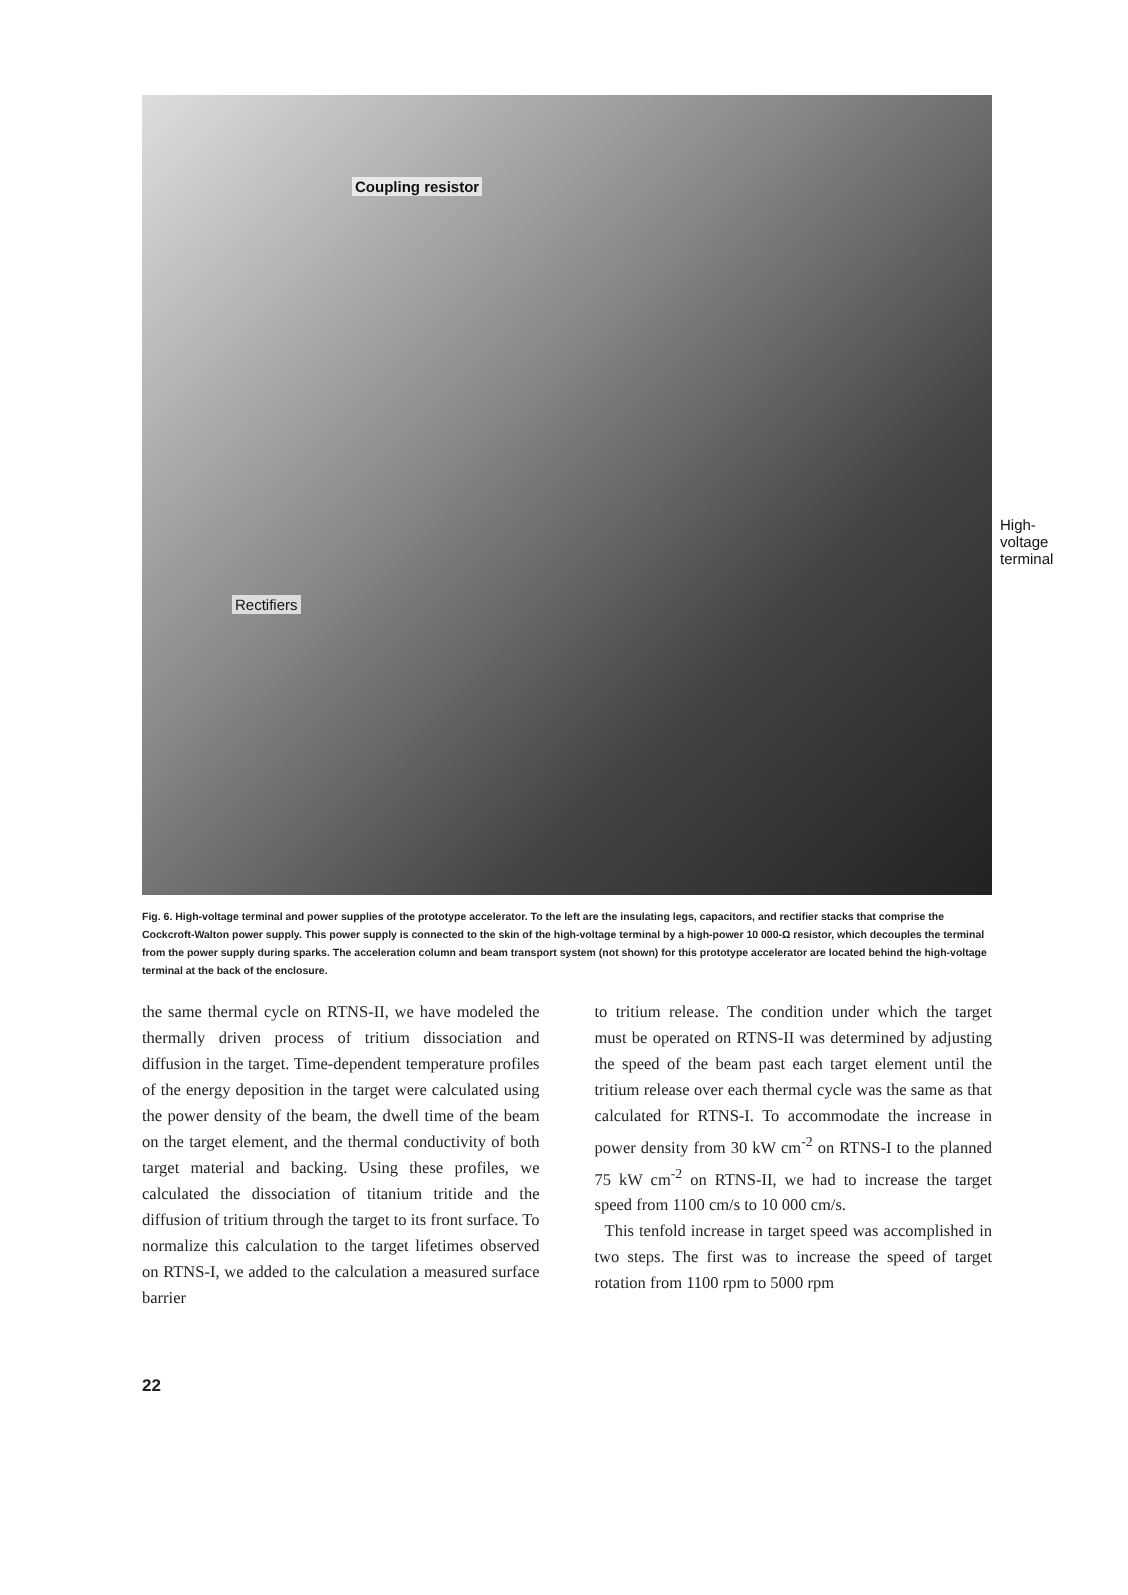Coupling resistor
High-
voltage
terminal
Rectifiers
Fig. 6. High-voltage terminal and power supplies of the prototype accelerator. To the left are the insulating legs, capacitors, and rectifier stacks that comprise the Cockcroft-Walton power supply. This power supply is connected to the skin of the high-voltage terminal by a high-power 10 000-Ω resistor, which decouples the terminal from the power supply during sparks. The acceleration column and beam transport system (not shown) for this prototype accelerator are located behind the high-voltage terminal at the back of the enclosure.
the same thermal cycle on RTNS-II, we have modeled the thermally driven process of tritium dissociation and diffusion in the target. Time-dependent temperature profiles of the energy deposition in the target were calculated using the power density of the beam, the dwell time of the beam on the target element, and the thermal conductivity of both target material and backing. Using these profiles, we calculated the dissociation of titanium tritide and the diffusion of tritium through the target to its front surface. To normalize this calculation to the target lifetimes observed on RTNS-I, we added to the calculation a measured surface barrier
to tritium release. The condition under which the target must be operated on RTNS-II was determined by adjusting the speed of the beam past each target element until the tritium release over each thermal cycle was the same as that calculated for RTNS-I. To accommodate the increase in power density from 30 kW cm<sup>-2</sup> on RTNS-I to the planned 75 kW cm<sup>-2</sup> on RTNS-II, we had to increase the target speed from 1100 cm/s to 10 000 cm/s.
This tenfold increase in target speed was accomplished in two steps. The first was to increase the speed of target rotation from 1100 rpm to 5000 rpm
22